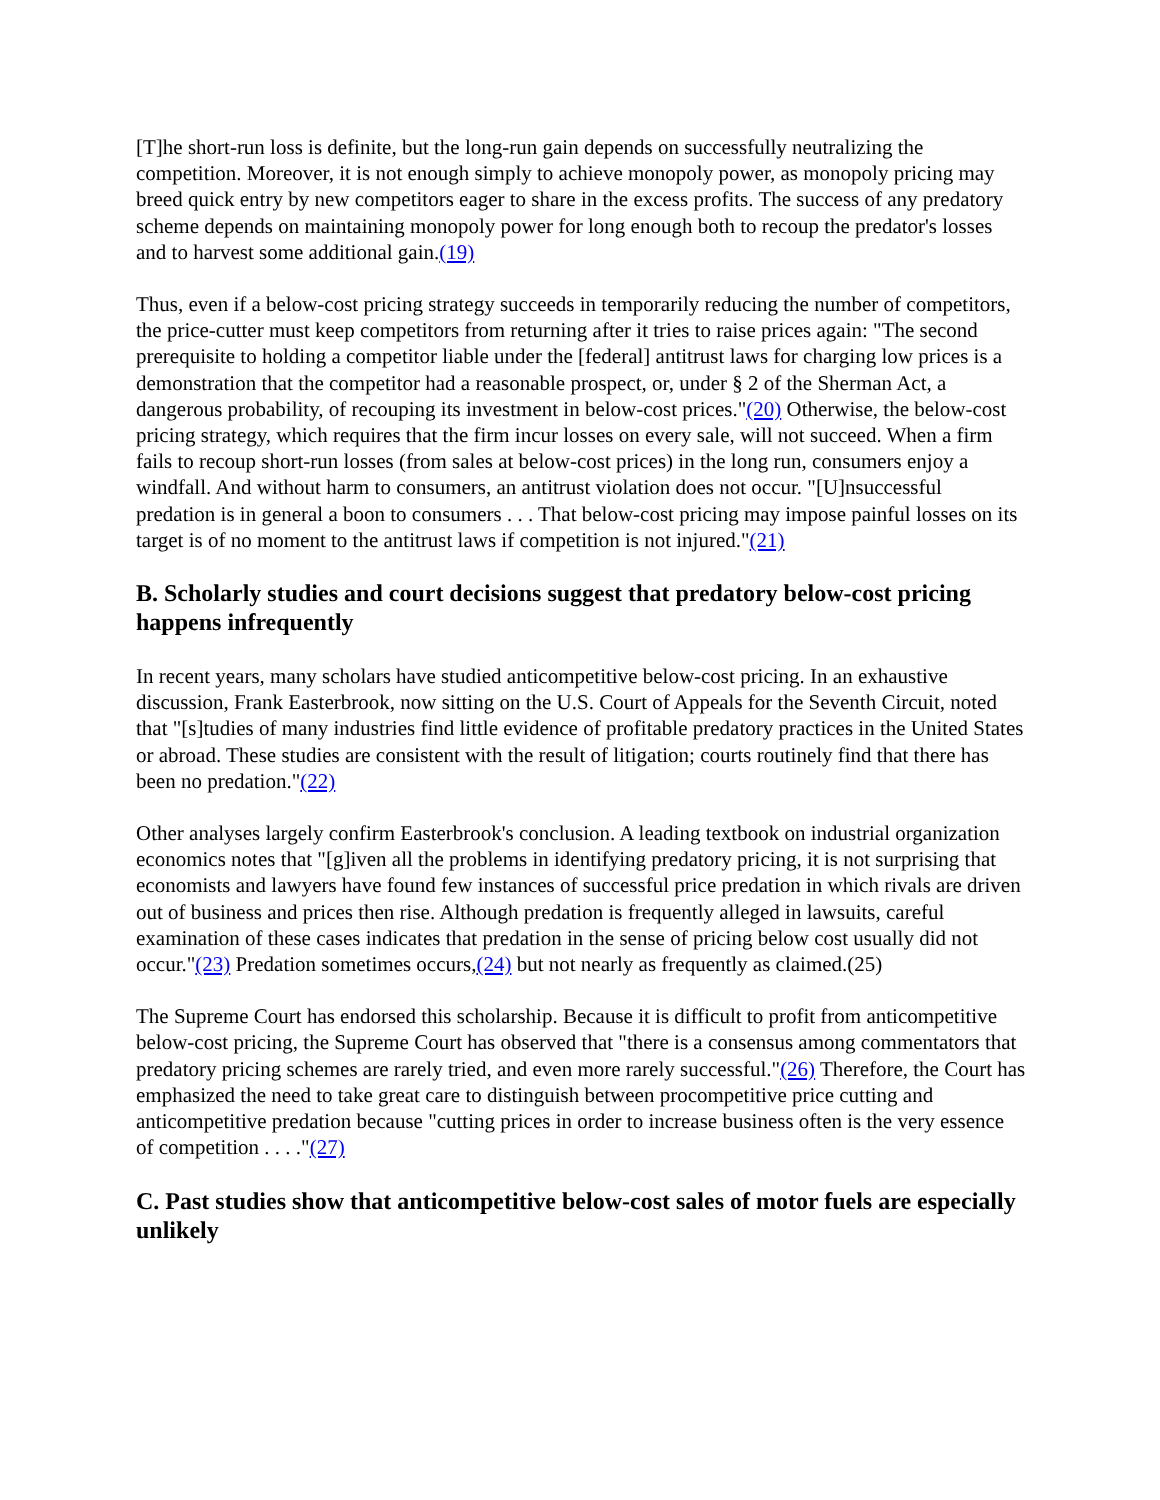[T]he short-run loss is definite, but the long-run gain depends on successfully neutralizing the competition. Moreover, it is not enough simply to achieve monopoly power, as monopoly pricing may breed quick entry by new competitors eager to share in the excess profits. The success of any predatory scheme depends on maintaining monopoly power for long enough both to recoup the predator's losses and to harvest some additional gain.(19)
Thus, even if a below-cost pricing strategy succeeds in temporarily reducing the number of competitors, the price-cutter must keep competitors from returning after it tries to raise prices again: "The second prerequisite to holding a competitor liable under the [federal] antitrust laws for charging low prices is a demonstration that the competitor had a reasonable prospect, or, under § 2 of the Sherman Act, a dangerous probability, of recouping its investment in below-cost prices."(20) Otherwise, the below-cost pricing strategy, which requires that the firm incur losses on every sale, will not succeed. When a firm fails to recoup short-run losses (from sales at below-cost prices) in the long run, consumers enjoy a windfall. And without harm to consumers, an antitrust violation does not occur. "[U]nsuccessful predation is in general a boon to consumers . . . That below-cost pricing may impose painful losses on its target is of no moment to the antitrust laws if competition is not injured."(21)
B. Scholarly studies and court decisions suggest that predatory below-cost pricing happens infrequently
In recent years, many scholars have studied anticompetitive below-cost pricing. In an exhaustive discussion, Frank Easterbrook, now sitting on the U.S. Court of Appeals for the Seventh Circuit, noted that "[s]tudies of many industries find little evidence of profitable predatory practices in the United States or abroad. These studies are consistent with the result of litigation; courts routinely find that there has been no predation."(22)
Other analyses largely confirm Easterbrook's conclusion. A leading textbook on industrial organization economics notes that "[g]iven all the problems in identifying predatory pricing, it is not surprising that economists and lawyers have found few instances of successful price predation in which rivals are driven out of business and prices then rise. Although predation is frequently alleged in lawsuits, careful examination of these cases indicates that predation in the sense of pricing below cost usually did not occur."(23) Predation sometimes occurs,(24) but not nearly as frequently as claimed.(25)
The Supreme Court has endorsed this scholarship. Because it is difficult to profit from anticompetitive below-cost pricing, the Supreme Court has observed that "there is a consensus among commentators that predatory pricing schemes are rarely tried, and even more rarely successful."(26) Therefore, the Court has emphasized the need to take great care to distinguish between procompetitive price cutting and anticompetitive predation because "cutting prices in order to increase business often is the very essence of competition . . . ."(27)
C. Past studies show that anticompetitive below-cost sales of motor fuels are especially unlikely